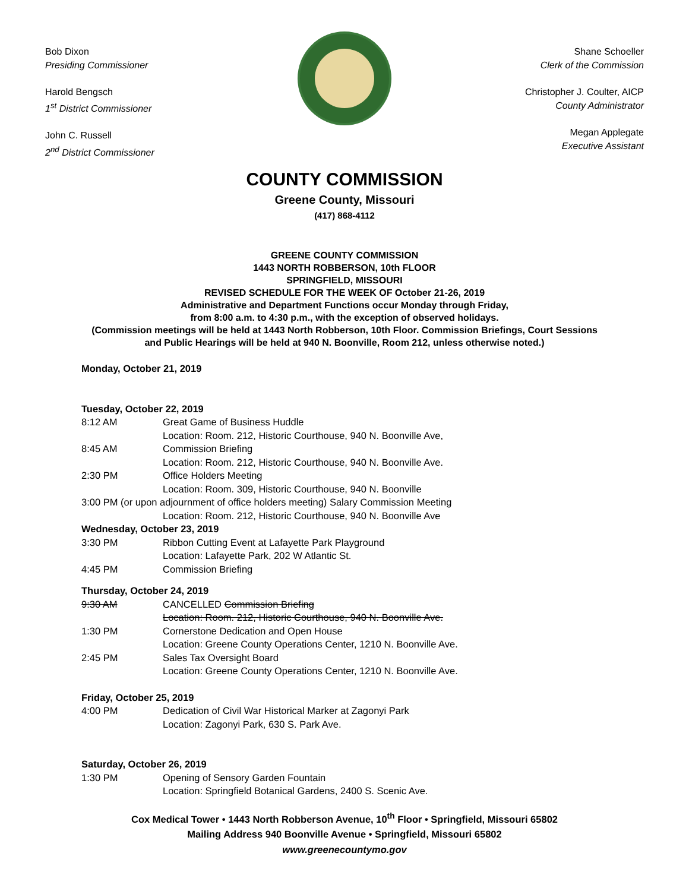Bob Dixon
Presiding Commissioner
Harold Bengsch
1<sup>st</sup> District Commissioner
John C. Russell
2<sup>nd</sup> District Commissioner
Shane Schoeller
Clerk of the Commission
Christopher J. Coulter, AICP
County Administrator
Megan Applegate
Executive Assistant
COUNTY COMMISSION
Greene County, Missouri
(417) 868-4112
GREENE COUNTY COMMISSION
1443 NORTH ROBBERSON, 10th FLOOR
SPRINGFIELD, MISSOURI
REVISED SCHEDULE FOR THE WEEK OF October 21-26, 2019
Administrative and Department Functions occur Monday through Friday,
from 8:00 a.m. to 4:30 p.m., with the exception of observed holidays.
(Commission meetings will be held at 1443 North Robberson, 10th Floor. Commission Briefings, Court Sessions and Public Hearings will be held at 940 N. Boonville, Room 212, unless otherwise noted.)
Monday, October 21, 2019
Tuesday, October 22, 2019
8:12 AM Great Game of Business Huddle
Location: Room. 212, Historic Courthouse, 940 N. Boonville Ave,
8:45 AM Commission Briefing
Location: Room. 212, Historic Courthouse, 940 N. Boonville Ave.
2:30 PM Office Holders Meeting
Location: Room. 309, Historic Courthouse, 940 N. Boonville
3:00 PM (or upon adjournment of office holders meeting) Salary Commission Meeting
Location: Room. 212, Historic Courthouse, 940 N. Boonville Ave
Wednesday, October 23, 2019
3:30 PM Ribbon Cutting Event at Lafayette Park Playground
Location: Lafayette Park, 202 W Atlantic St.
4:45 PM Commission Briefing
Thursday, October 24, 2019
9:30 AM CANCELLED Commission Briefing
Location: Room. 212, Historic Courthouse, 940 N. Boonville Ave.
1:30 PM Cornerstone Dedication and Open House
Location: Greene County Operations Center, 1210 N. Boonville Ave.
2:45 PM Sales Tax Oversight Board
Location: Greene County Operations Center, 1210 N. Boonville Ave.
Friday, October 25, 2019
4:00 PM Dedication of Civil War Historical Marker at Zagonyi Park
Location: Zagonyi Park, 630 S. Park Ave.
Saturday, October 26, 2019
1:30 PM Opening of Sensory Garden Fountain
Location: Springfield Botanical Gardens, 2400 S. Scenic Ave.
Cox Medical Tower • 1443 North Robberson Avenue, 10<sup>th</sup> Floor • Springfield, Missouri 65802
Mailing Address 940 Boonville Avenue • Springfield, Missouri 65802
www.greenecountymo.gov